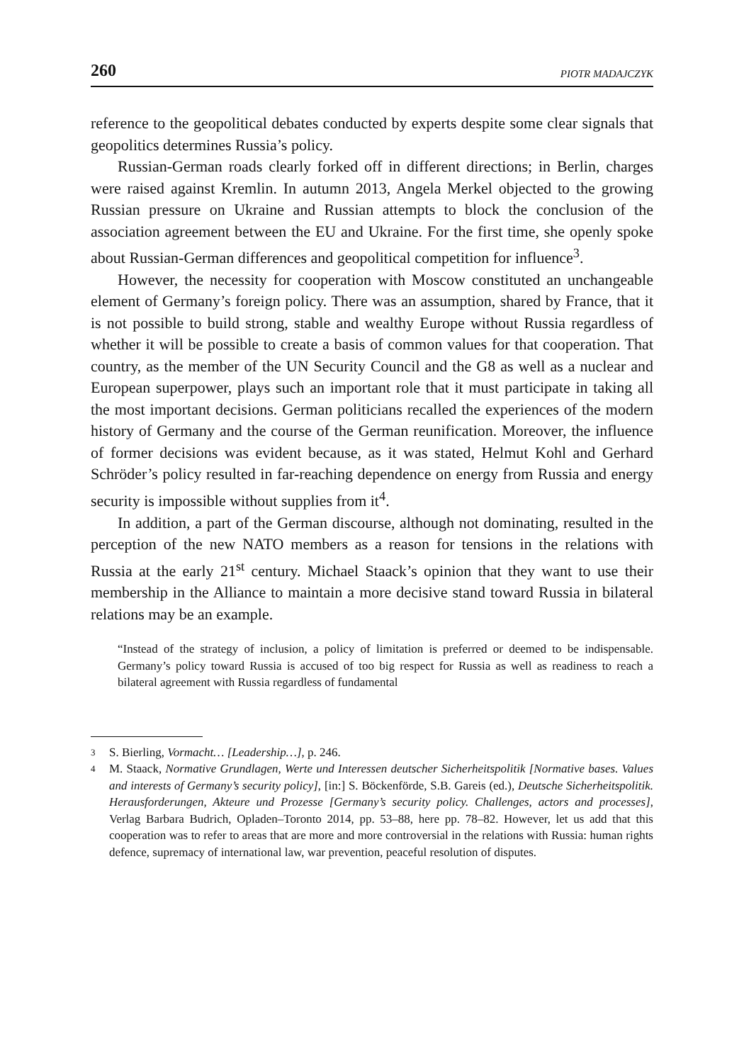260 PIOTR MADAJCZYK
reference to the geopolitical debates conducted by experts despite some clear signals that geopolitics determines Russia’s policy.
Russian-German roads clearly forked off in different directions; in Berlin, charges were raised against Kremlin. In autumn 2013, Angela Merkel objected to the growing Russian pressure on Ukraine and Russian attempts to block the conclusion of the association agreement between the EU and Ukraine. For the first time, she openly spoke about Russian-German differences and geopolitical competition for influence<sup>3</sup>.
However, the necessity for cooperation with Moscow constituted an unchangeable element of Germany’s foreign policy. There was an assumption, shared by France, that it is not possible to build strong, stable and wealthy Europe without Russia regardless of whether it will be possible to create a basis of common values for that cooperation. That country, as the member of the UN Security Council and the G8 as well as a nuclear and European superpower, plays such an important role that it must participate in taking all the most important decisions. German politicians recalled the experiences of the modern history of Germany and the course of the German reunification. Moreover, the influence of former decisions was evident because, as it was stated, Helmut Kohl and Gerhard Schröder’s policy resulted in far-reaching dependence on energy from Russia and energy security is impossible without supplies from it<sup>4</sup>.
In addition, a part of the German discourse, although not dominating, resulted in the perception of the new NATO members as a reason for tensions in the relations with Russia at the early 21<sup>st</sup> century. Michael Staack’s opinion that they want to use their membership in the Alliance to maintain a more decisive stand toward Russia in bilateral relations may be an example.
“Instead of the strategy of inclusion, a policy of limitation is preferred or deemed to be indispensable. Germany’s policy toward Russia is accused of too big respect for Russia as well as readiness to reach a bilateral agreement with Russia regardless of fundamental
3 S. Bierling, Vormacht… [Leadership…], p. 246.
4 M. Staack, Normative Grundlagen, Werte und Interessen deutscher Sicherheitspolitik [Normative bases. Values and interests of Germany’s security policy], [in:] S. Böcken­förde, S.B. Gareis (ed.), Deutsche Sicherheitspolitik. Herausforderungen, Akteure und Prozesse [Germany’s security policy. Challenges, actors and processes], Verlag Barbara Budrich, Opladen–Toronto 2014, pp. 53–88, here pp. 78–82. However, let us add that this cooperation was to refer to areas that are more and more controversial in the relations with Russia: human rights defence, supremacy of international law, war prevention, peaceful resolution of disputes.